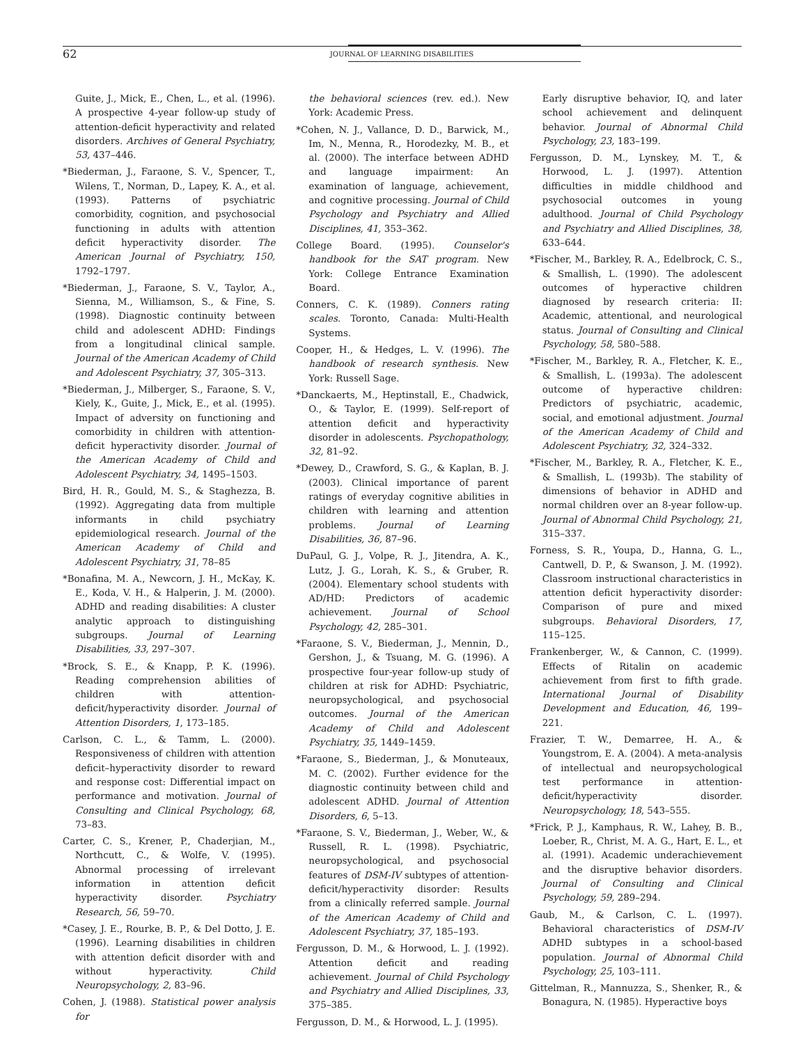62 JOURNAL OF LEARNING DISABILITIES
Guite, J., Mick, E., Chen, L., et al. (1996). A prospective 4-year follow-up study of attention-deficit hyperactivity and related disorders. Archives of General Psychiatry, 53, 437–446.
*Biederman, J., Faraone, S. V., Spencer, T., Wilens, T., Norman, D., Lapey, K. A., et al. (1993). Patterns of psychiatric comorbidity, cognition, and psychosocial functioning in adults with attention deficit hyperactivity disorder. The American Journal of Psychiatry, 150, 1792–1797.
*Biederman, J., Faraone, S. V., Taylor, A., Sienna, M., Williamson, S., & Fine, S. (1998). Diagnostic continuity between child and adolescent ADHD: Findings from a longitudinal clinical sample. Journal of the American Academy of Child and Adolescent Psychiatry, 37, 305–313.
*Biederman, J., Milberger, S., Faraone, S. V., Kiely, K., Guite, J., Mick, E., et al. (1995). Impact of adversity on functioning and comorbidity in children with attention-deficit hyperactivity disorder. Journal of the American Academy of Child and Adolescent Psychiatry, 34, 1495–1503.
Bird, H. R., Gould, M. S., & Staghezza, B. (1992). Aggregating data from multiple informants in child psychiatry epidemiological research. Journal of the American Academy of Child and Adolescent Psychiatry, 31, 78–85
*Bonafina, M. A., Newcorn, J. H., McKay, K. E., Koda, V. H., & Halperin, J. M. (2000). ADHD and reading disabilities: A cluster analytic approach to distinguishing subgroups. Journal of Learning Disabilities, 33, 297–307.
*Brock, S. E., & Knapp, P. K. (1996). Reading comprehension abilities of children with attention-deficit/hyperactivity disorder. Journal of Attention Disorders, 1, 173–185.
Carlson, C. L., & Tamm, L. (2000). Responsiveness of children with attention deficit–hyperactivity disorder to reward and response cost: Differential impact on performance and motivation. Journal of Consulting and Clinical Psychology, 68, 73–83.
Carter, C. S., Krener, P., Chaderjian, M., Northcutt, C., & Wolfe, V. (1995). Abnormal processing of irrelevant information in attention deficit hyperactivity disorder. Psychiatry Research, 56, 59–70.
*Casey, J. E., Rourke, B. P., & Del Dotto, J. E. (1996). Learning disabilities in children with attention deficit disorder with and without hyperactivity. Child Neuropsychology, 2, 83–96.
Cohen, J. (1988). Statistical power analysis for
the behavioral sciences (rev. ed.). New York: Academic Press.
*Cohen, N. J., Vallance, D. D., Barwick, M., Im, N., Menna, R., Horodezky, M. B., et al. (2000). The interface between ADHD and language impairment: An examination of language, achievement, and cognitive processing. Journal of Child Psychology and Psychiatry and Allied Disciplines, 41, 353–362.
College Board. (1995). Counselor's handbook for the SAT program. New York: College Entrance Examination Board.
Conners, C. K. (1989). Conners rating scales. Toronto, Canada: Multi-Health Systems.
Cooper, H., & Hedges, L. V. (1996). The handbook of research synthesis. New York: Russell Sage.
*Danckaerts, M., Heptinstall, E., Chadwick, O., & Taylor, E. (1999). Self-report of attention deficit and hyperactivity disorder in adolescents. Psychopathology, 32, 81–92.
*Dewey, D., Crawford, S. G., & Kaplan, B. J. (2003). Clinical importance of parent ratings of everyday cognitive abilities in children with learning and attention problems. Journal of Learning Disabilities, 36, 87–96.
DuPaul, G. J., Volpe, R. J., Jitendra, A. K., Lutz, J. G., Lorah, K. S., & Gruber, R. (2004). Elementary school students with AD/HD: Predictors of academic achievement. Journal of School Psychology, 42, 285–301.
*Faraone, S. V., Biederman, J., Mennin, D., Gershon, J., & Tsuang, M. G. (1996). A prospective four-year follow-up study of children at risk for ADHD: Psychiatric, neuropsychological, and psychosocial outcomes. Journal of the American Academy of Child and Adolescent Psychiatry, 35, 1449–1459.
*Faraone, S., Biederman, J., & Monuteaux, M. C. (2002). Further evidence for the diagnostic continuity between child and adolescent ADHD. Journal of Attention Disorders, 6, 5–13.
*Faraone, S. V., Biederman, J., Weber, W., & Russell, R. L. (1998). Psychiatric, neuropsychological, and psychosocial features of DSM-IV subtypes of attention-deficit/hyperactivity disorder: Results from a clinically referred sample. Journal of the American Academy of Child and Adolescent Psychiatry, 37, 185–193.
Fergusson, D. M., & Horwood, L. J. (1992). Attention deficit and reading achievement. Journal of Child Psychology and Psychiatry and Allied Disciplines, 33, 375–385.
Fergusson, D. M., & Horwood, L. J. (1995).
Early disruptive behavior, IQ, and later school achievement and delinquent behavior. Journal of Abnormal Child Psychology, 23, 183–199.
Fergusson, D. M., Lynskey, M. T., & Horwood, L. J. (1997). Attention difficulties in middle childhood and psychosocial outcomes in young adulthood. Journal of Child Psychology and Psychiatry and Allied Disciplines, 38, 633–644.
*Fischer, M., Barkley, R. A., Edelbrock, C. S., & Smallish, L. (1990). The adolescent outcomes of hyperactive children diagnosed by research criteria: II: Academic, attentional, and neurological status. Journal of Consulting and Clinical Psychology, 58, 580–588.
*Fischer, M., Barkley, R. A., Fletcher, K. E., & Smallish, L. (1993a). The adolescent outcome of hyperactive children: Predictors of psychiatric, academic, social, and emotional adjustment. Journal of the American Academy of Child and Adolescent Psychiatry, 32, 324–332.
*Fischer, M., Barkley, R. A., Fletcher, K. E., & Smallish, L. (1993b). The stability of dimensions of behavior in ADHD and normal children over an 8-year follow-up. Journal of Abnormal Child Psychology, 21, 315–337.
Forness, S. R., Youpa, D., Hanna, G. L., Cantwell, D. P., & Swanson, J. M. (1992). Classroom instructional characteristics in attention deficit hyperactivity disorder: Comparison of pure and mixed subgroups. Behavioral Disorders, 17, 115–125.
Frankenberger, W., & Cannon, C. (1999). Effects of Ritalin on academic achievement from first to fifth grade. International Journal of Disability Development and Education, 46, 199–221.
Frazier, T. W., Demarree, H. A., & Youngstrom, E. A. (2004). A meta-analysis of intellectual and neuropsychological test performance in attention-deficit/hyperactivity disorder. Neuropsychology, 18, 543–555.
*Frick, P. J., Kamphaus, R. W., Lahey, B. B., Loeber, R., Christ, M. A. G., Hart, E. L., et al. (1991). Academic underachievement and the disruptive behavior disorders. Journal of Consulting and Clinical Psychology, 59, 289–294.
Gaub, M., & Carlson, C. L. (1997). Behavioral characteristics of DSM-IV ADHD subtypes in a school-based population. Journal of Abnormal Child Psychology, 25, 103–111.
Gittelman, R., Mannuzza, S., Shenker, R., & Bonagura, N. (1985). Hyperactive boys